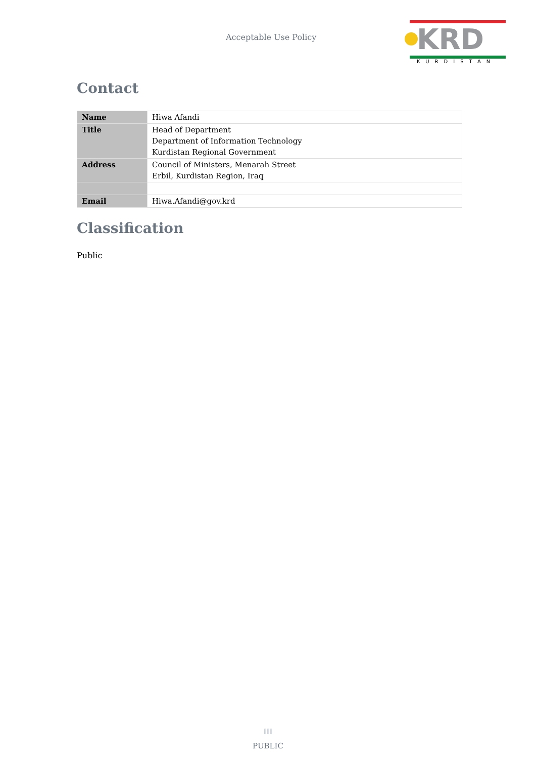Acceptable Use Policy
KRD
KURDISTAN
Contact
| Name | Hiwa Afandi |
| Title | Head of Department Department of Information Technology Kurdistan Regional Government |
| Address | Council of Ministers, Menarah Street Erbil, Kurdistan Region, Iraq |
| Email | Hiwa.Afandi@gov.krd |
Classification
Public
III
PUBLIC